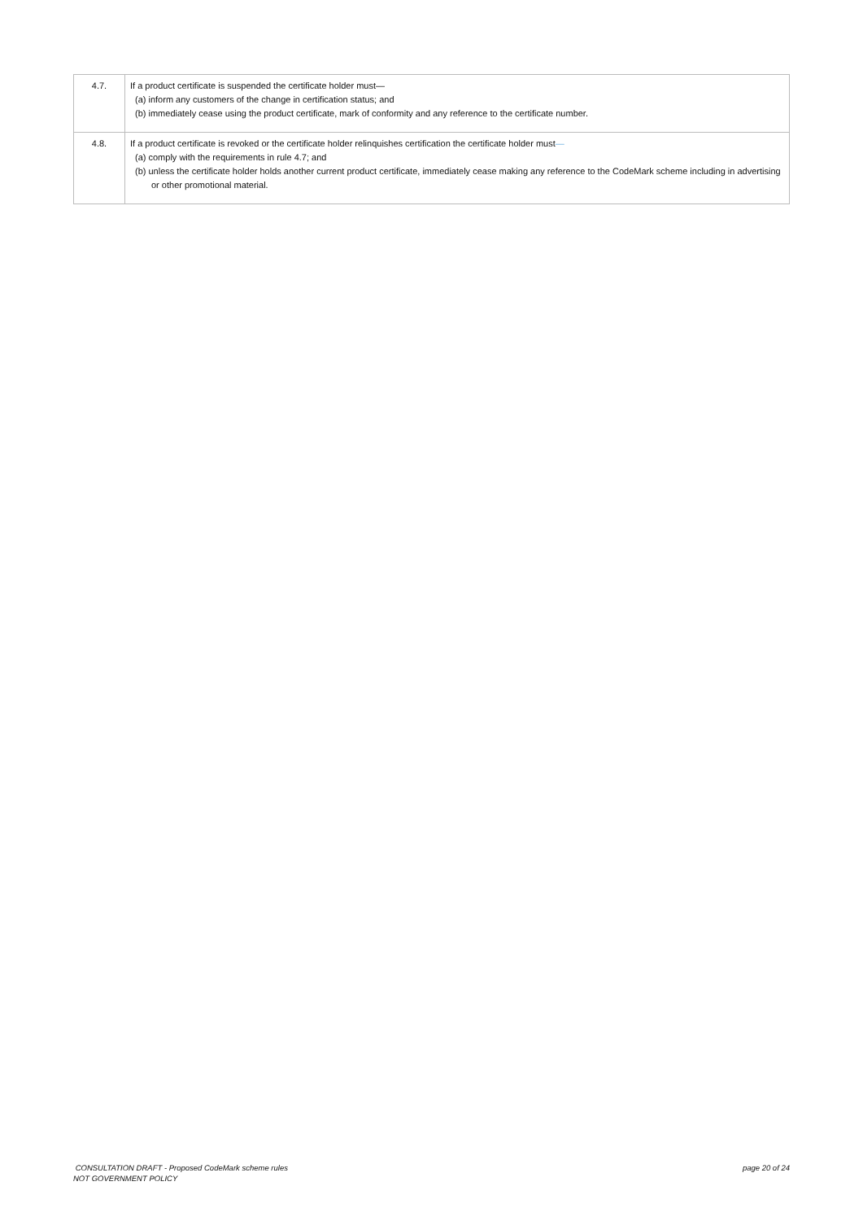| 4.7. | If a product certificate is suspended the certificate holder must— (a) inform any customers of the change in certification status; and (b) immediately cease using the product certificate, mark of conformity and any reference to the certificate number. |
| 4.8. | If a product certificate is revoked or the certificate holder relinquishes certification the certificate holder must — (a) comply with the requirements in rule 4.7; and (b) unless the certificate holder holds another current product certificate, immediately cease making any reference to the CodeMark scheme including in advertising or other promotional material. |
CONSULTATION DRAFT - Proposed CodeMark scheme rules
NOT GOVERNMENT POLICY
page 20 of 24